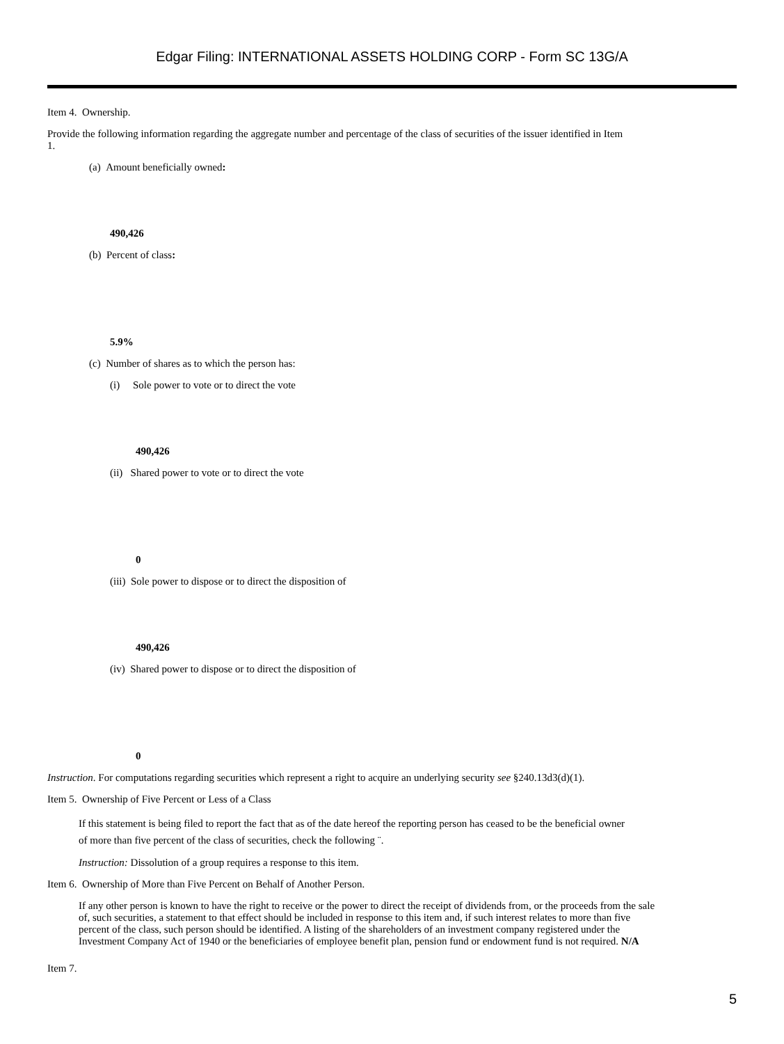Edgar Filing: INTERNATIONAL ASSETS HOLDING CORP - Form SC 13G/A
Item 4. Ownership.
Provide the following information regarding the aggregate number and percentage of the class of securities of the issuer identified in Item 1.
(a) Amount beneficially owned:
490,426
(b) Percent of class:
5.9%
(c) Number of shares as to which the person has:
(i) Sole power to vote or to direct the vote
490,426
(ii) Shared power to vote or to direct the vote
0
(iii) Sole power to dispose or to direct the disposition of
490,426
(iv) Shared power to dispose or to direct the disposition of
0
Instruction. For computations regarding securities which represent a right to acquire an underlying security see §240.13d3(d)(1).
Item 5. Ownership of Five Percent or Less of a Class
If this statement is being filed to report the fact that as of the date hereof the reporting person has ceased to be the beneficial owner of more than five percent of the class of securities, check the following ¨.
Instruction: Dissolution of a group requires a response to this item.
Item 6. Ownership of More than Five Percent on Behalf of Another Person.
If any other person is known to have the right to receive or the power to direct the receipt of dividends from, or the proceeds from the sale of, such securities, a statement to that effect should be included in response to this item and, if such interest relates to more than five percent of the class, such person should be identified. A listing of the shareholders of an investment company registered under the Investment Company Act of 1940 or the beneficiaries of employee benefit plan, pension fund or endowment fund is not required. N/A
Item 7.
5